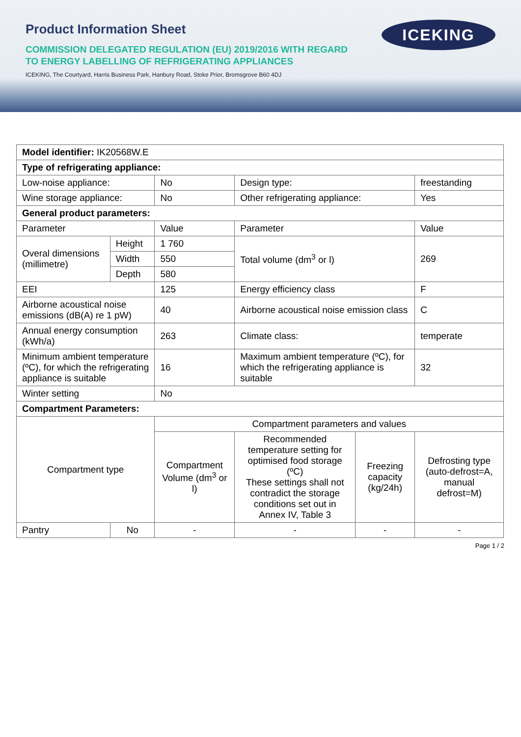Product Information Sheet
ICEKING
COMMISSION DELEGATED REGULATION (EU) 2019/2016 WITH REGARD
TO ENERGY LABELLING OF REFRIGERATING APPLIANCES
ICEKING, The Courtyard, Harris Business Park, Hanbury Road, Stoke Prior, Bromsgrove B60 4DJ
| Model identifier: IK20568W.E | | | | | |
| Type of refrigerating appliance: | | | | | |
| Low-noise appliance: | | No | Design type: | | freestanding |
| Wine storage appliance: | | No | Other refrigerating appliance: | | Yes |
| General product parameters: | | | | | |
| Parameter | | Value | Parameter | | Value |
| Overal dimensions (millimetre) | Height | 1 760 | Total volume (dm<sup>3</sup> or l) | | 269 |
| | Width | 550 | | | |
| | Depth | 580 | | | |
| EEI | | 125 | Energy efficiency class | | F |
| Airborne acoustical noise emissions (dB(A) re 1 pW) | | 40 | Airborne acoustical noise emission class | | C |
| Annual energy consumption (kWh/a) | | 263 | Climate class: | | temperate |
| Minimum ambient temperature (ºC), for which the refrigerating appliance is suitable | | 16 | Maximum ambient temperature (ºC), for which the refrigerating appliance is suitable | | 32 |
| Winter setting | | No | | | |
| Compartment Parameters: | | | | | |
| Compartment type | | Compartment parameters and values | | | |
| | | Compartment Volume (dm<sup>3</sup> or l) | Recommended temperature setting for optimised food storage (ºC) These settings shall not contradict the storage conditions set out in Annex IV, Table 3 | Freezing capacity (kg/24h) | Defrosting type (auto-defrost=A, manual defrost=M) |
| Pantry | No | - | - | - | - |
Page 1 / 2